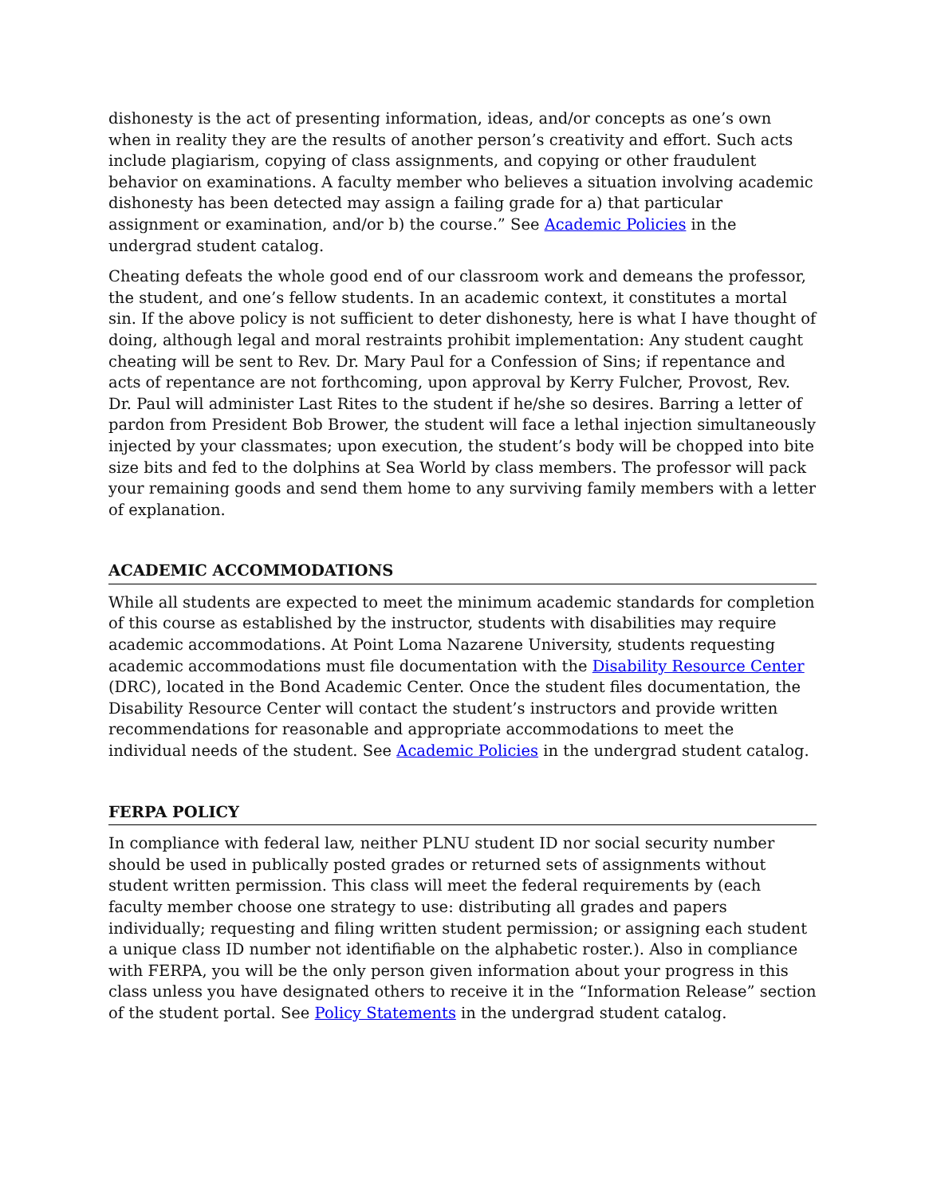dishonesty is the act of presenting information, ideas, and/or concepts as one’s own when in reality they are the results of another person’s creativity and effort. Such acts include plagiarism, copying of class assignments, and copying or other fraudulent behavior on examinations. A faculty member who believes a situation involving academic dishonesty has been detected may assign a failing grade for a) that particular assignment or examination, and/or b) the course.” See Academic Policies in the undergrad student catalog.
Cheating defeats the whole good end of our classroom work and demeans the professor, the student, and one’s fellow students. In an academic context, it constitutes a mortal sin. If the above policy is not sufficient to deter dishonesty, here is what I have thought of doing, although legal and moral restraints prohibit implementation: Any student caught cheating will be sent to Rev. Dr. Mary Paul for a Confession of Sins; if repentance and acts of repentance are not forthcoming, upon approval by Kerry Fulcher, Provost, Rev. Dr. Paul will administer Last Rites to the student if he/she so desires. Barring a letter of pardon from President Bob Brower, the student will face a lethal injection simultaneously injected by your classmates; upon execution, the student’s body will be chopped into bite size bits and fed to the dolphins at Sea World by class members. The professor will pack your remaining goods and send them home to any surviving family members with a letter of explanation.
ACADEMIC ACCOMMODATIONS
While all students are expected to meet the minimum academic standards for completion of this course as established by the instructor, students with disabilities may require academic accommodations. At Point Loma Nazarene University, students requesting academic accommodations must file documentation with the Disability Resource Center (DRC), located in the Bond Academic Center. Once the student files documentation, the Disability Resource Center will contact the student’s instructors and provide written recommendations for reasonable and appropriate accommodations to meet the individual needs of the student. See Academic Policies in the undergrad student catalog.
FERPA POLICY
In compliance with federal law, neither PLNU student ID nor social security number should be used in publically posted grades or returned sets of assignments without student written permission. This class will meet the federal requirements by (each faculty member choose one strategy to use: distributing all grades and papers individually; requesting and filing written student permission; or assigning each student a unique class ID number not identifiable on the alphabetic roster.). Also in compliance with FERPA, you will be the only person given information about your progress in this class unless you have designated others to receive it in the “Information Release” section of the student portal. See Policy Statements in the undergrad student catalog.